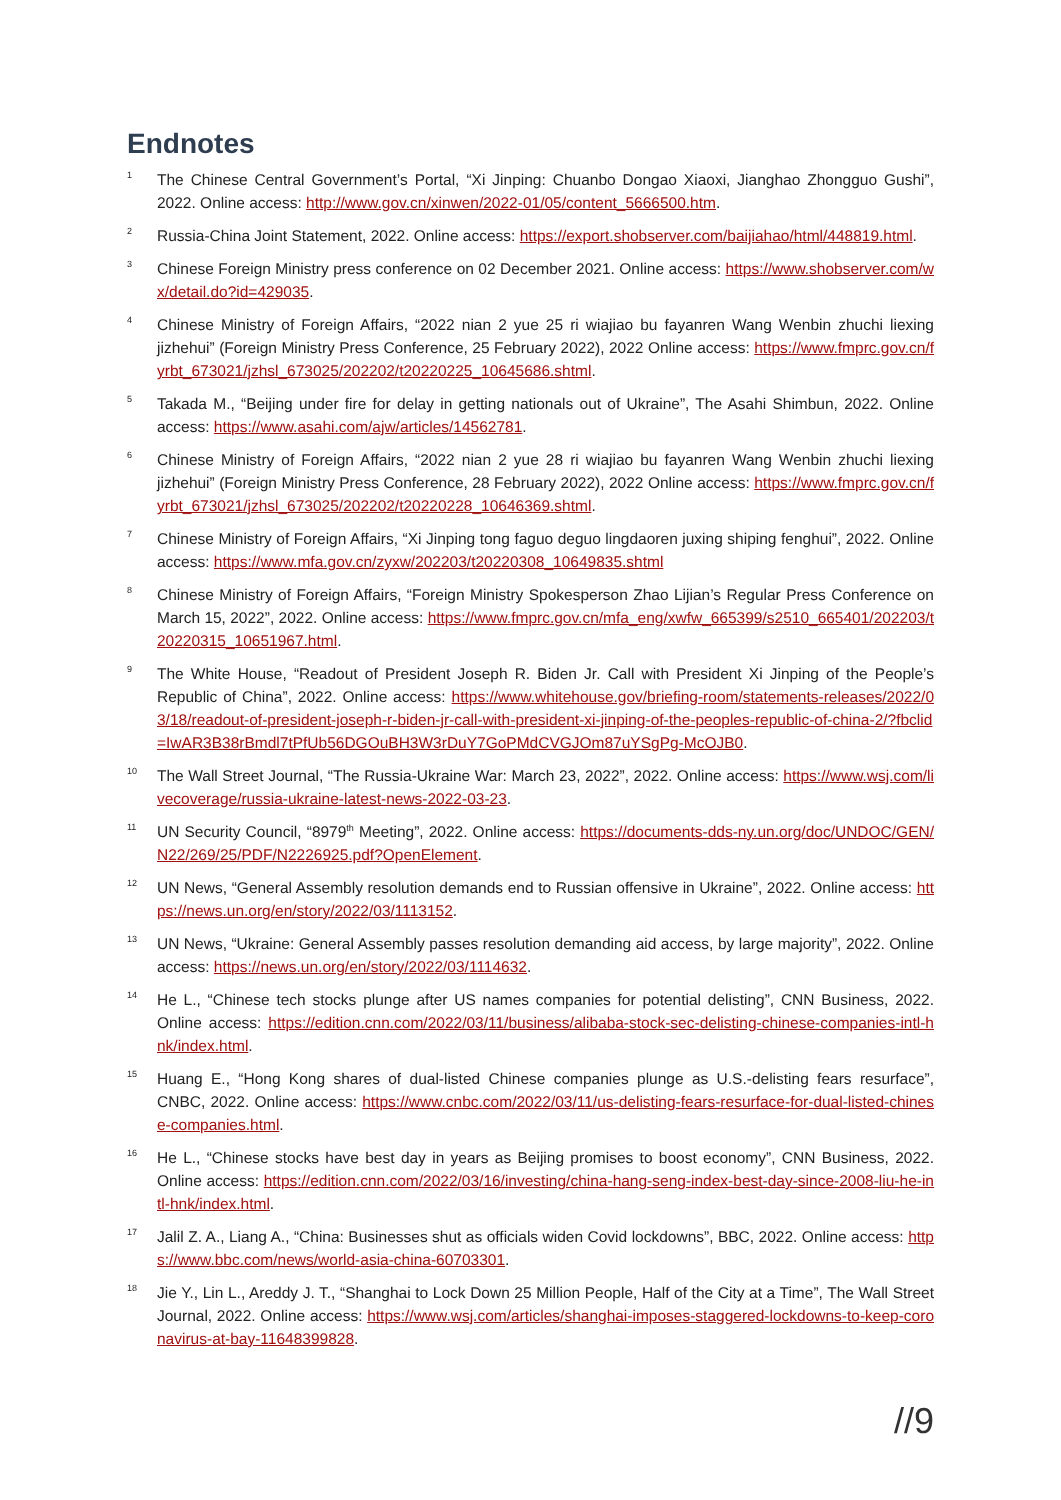Endnotes
<sup>1</sup>
The Chinese Central Government’s Portal, “Xi Jinping: Chuanbo Dongao Xiaoxi, Jianghao Zhongguo Gushi”, 2022. Online access: http://www.gov.cn/xinwen/2022-01/05/content_5666500.htm.
<sup>2</sup>
Russia-China Joint Statement, 2022. Online access: https://export.shobserver.com/baijiahao/html/448819.html.
<sup>3</sup>
Chinese Foreign Ministry press conference on 02 December 2021. Online access: https://www.shobserver.com/wx/detail.do?id=429035.
<sup>4</sup>
Chinese Ministry of Foreign Affairs, “2022 nian 2 yue 25 ri wiajiao bu fayanren Wang Wenbin zhuchi liexing jizhehui” (Foreign Ministry Press Conference, 25 February 2022), 2022 Online access: https://www.fmprc.gov.cn/fyrbt_673021/jzhsl_673025/202202/t20220225_10645686.shtml.
<sup>5</sup>
Takada M., “Beijing under fire for delay in getting nationals out of Ukraine”, The Asahi Shimbun, 2022. Online access: https://www.asahi.com/ajw/articles/14562781.
<sup>6</sup>
Chinese Ministry of Foreign Affairs, “2022 nian 2 yue 28 ri wiajiao bu fayanren Wang Wenbin zhuchi liexing jizhehui” (Foreign Ministry Press Conference, 28 February 2022), 2022 Online access: https://www.fmprc.gov.cn/fyrbt_673021/jzhsl_673025/202202/t20220228_10646369.shtml.
<sup>7</sup>
Chinese Ministry of Foreign Affairs, “Xi Jinping tong faguo deguo lingdaoren juxing shiping fenghui”, 2022. Online access: https://www.mfa.gov.cn/zyxw/202203/t20220308_10649835.shtml
<sup>8</sup>
Chinese Ministry of Foreign Affairs, “Foreign Ministry Spokesperson Zhao Lijian’s Regular Press Conference on March 15, 2022”, 2022. Online access: https://www.fmprc.gov.cn/mfa_eng/xwfw_665399/s2510_665401/202203/t20220315_10651967.html.
<sup>9</sup>
The White House, “Readout of President Joseph R. Biden Jr. Call with President Xi Jinping of the People’s Republic of China”, 2022. Online access: https://www.whitehouse.gov/briefing-room/statements-releases/2022/03/18/readout-of-president-joseph-r-biden-jr-call-with-president-xi-jinping-of-the-peoples-republic-of-china-2/?fbclid=IwAR3B38rBmdl7tPfUb56DGOuBH3W3rDuY7GoPMdCVGJOm87uYSgPg-McOJB0.
<sup>10</sup>
The Wall Street Journal, “The Russia-Ukraine War: March 23, 2022”, 2022. Online access: https://www.wsj.com/livecoverage/russia-ukraine-latest-news-2022-03-23.
<sup>11</sup>
UN Security Council, “8979<sup>th</sup> Meeting”, 2022. Online access: https://documents-dds-ny.un.org/doc/UNDOC/GEN/N22/269/25/PDF/N2226925.pdf?OpenElement.
<sup>12</sup>
UN News, “General Assembly resolution demands end to Russian offensive in Ukraine”, 2022. Online access: https://news.un.org/en/story/2022/03/1113152.
<sup>13</sup>
UN News, “Ukraine: General Assembly passes resolution demanding aid access, by large majority”, 2022. Online access: https://news.un.org/en/story/2022/03/1114632.
<sup>14</sup>
He L., “Chinese tech stocks plunge after US names companies for potential delisting”, CNN Business, 2022. Online access: https://edition.cnn.com/2022/03/11/business/alibaba-stock-sec-delisting-chinese-companies-intl-hnk/index.html.
<sup>15</sup>
Huang E., “Hong Kong shares of dual-listed Chinese companies plunge as U.S.-delisting fears resurface”, CNBC, 2022. Online access: https://www.cnbc.com/2022/03/11/us-delisting-fears-resurface-for-dual-listed-chinese-companies.html.
<sup>16</sup>
He L., “Chinese stocks have best day in years as Beijing promises to boost economy”, CNN Business, 2022. Online access: https://edition.cnn.com/2022/03/16/investing/china-hang-seng-index-best-day-since-2008-liu-he-intl-hnk/index.html.
<sup>17</sup>
Jalil Z. A., Liang A., “China: Businesses shut as officials widen Covid lockdowns”, BBC, 2022. Online access: https://www.bbc.com/news/world-asia-china-60703301.
<sup>18</sup>
Jie Y., Lin L., Areddy J. T., “Shanghai to Lock Down 25 Million People, Half of the City at a Time”, The Wall Street Journal, 2022. Online access: https://www.wsj.com/articles/shanghai-imposes-staggered-lockdowns-to-keep-coronavirus-at-bay-11648399828.
//9